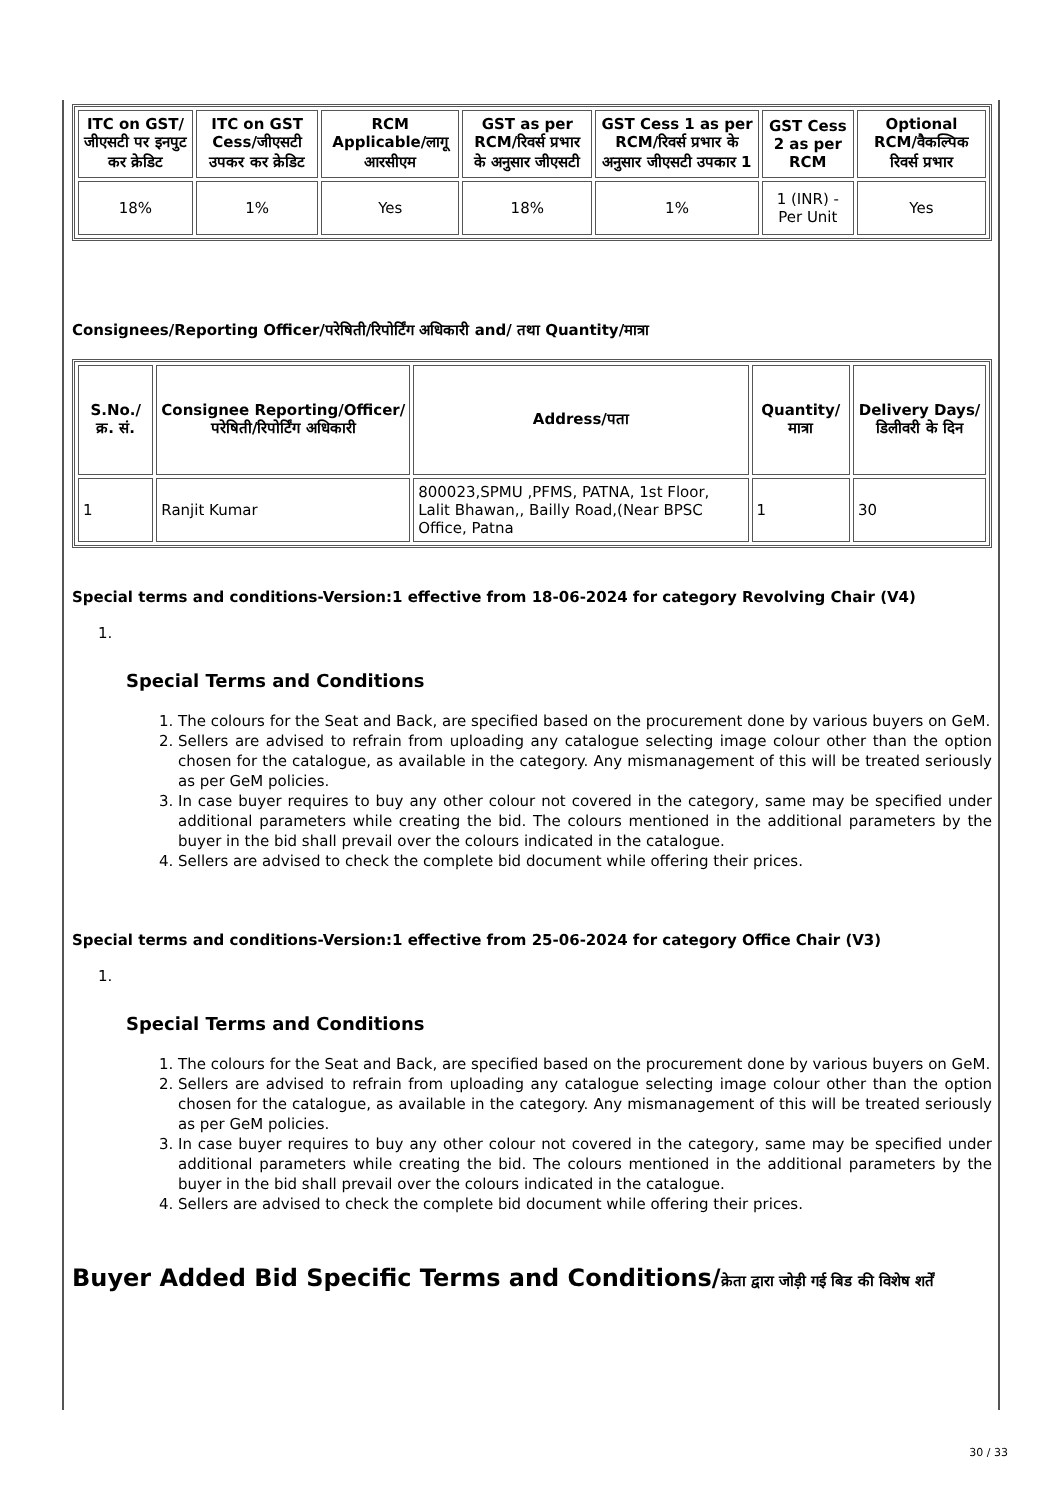| ITC on GST/जीएसटी पर इनपुट कर क्रेडिट | ITC on GST Cess/जीएसटी उपकर कर क्रेडिट | RCM Applicable/लागू आरसीएम | GST as per RCM/रिवर्स प्रभार के अनुसार जीएसटी | GST Cess 1 as per RCM/रिवर्स प्रभार के अनुसार जीएसटी उपकार 1 | GST Cess 2 as per RCM | Optional RCM/वैकल्पिक रिवर्स प्रभार |
| --- | --- | --- | --- | --- | --- | --- |
| 18% | 1% | Yes | 18% | 1% | 1 (INR) - Per Unit | Yes |
Consignees/Reporting Officer/परेषिती/रिपोर्टिंग अधिकारी and/ तथा Quantity/मात्रा
| S.No./क्र. सं. | Consignee Reporting/Officer/ परेषिती/रिपोर्टिंग अधिकारी | Address/पता | Quantity/मात्रा | Delivery Days/डिलीवरी के दिन |
| --- | --- | --- | --- | --- |
| 1 | Ranjit Kumar | 800023,SPMU ,PFMS, PATNA, 1st Floor, Lalit Bhawan,, Bailly Road,(Near BPSC Office, Patna | 1 | 30 |
Special terms and conditions-Version:1 effective from 18-06-2024 for category Revolving Chair (V4)
1.
Special Terms and Conditions
1. The colours for the Seat and Back, are specified based on the procurement done by various buyers on GeM.
2. Sellers are advised to refrain from uploading any catalogue selecting image colour other than the option chosen for the catalogue, as available in the category. Any mismanagement of this will be treated seriously as per GeM policies.
3. In case buyer requires to buy any other colour not covered in the category, same may be specified under additional parameters while creating the bid. The colours mentioned in the additional parameters by the buyer in the bid shall prevail over the colours indicated in the catalogue.
4. Sellers are advised to check the complete bid document while offering their prices.
Special terms and conditions-Version:1 effective from 25-06-2024 for category Office Chair (V3)
1.
Special Terms and Conditions
1. The colours for the Seat and Back, are specified based on the procurement done by various buyers on GeM.
2. Sellers are advised to refrain from uploading any catalogue selecting image colour other than the option chosen for the catalogue, as available in the category. Any mismanagement of this will be treated seriously as per GeM policies.
3. In case buyer requires to buy any other colour not covered in the category, same may be specified under additional parameters while creating the bid. The colours mentioned in the additional parameters by the buyer in the bid shall prevail over the colours indicated in the catalogue.
4. Sellers are advised to check the complete bid document while offering their prices.
Buyer Added Bid Specific Terms and Conditions/क्रेता द्वारा जोड़ी गई बिड की विशेष शर्तें
30 / 33